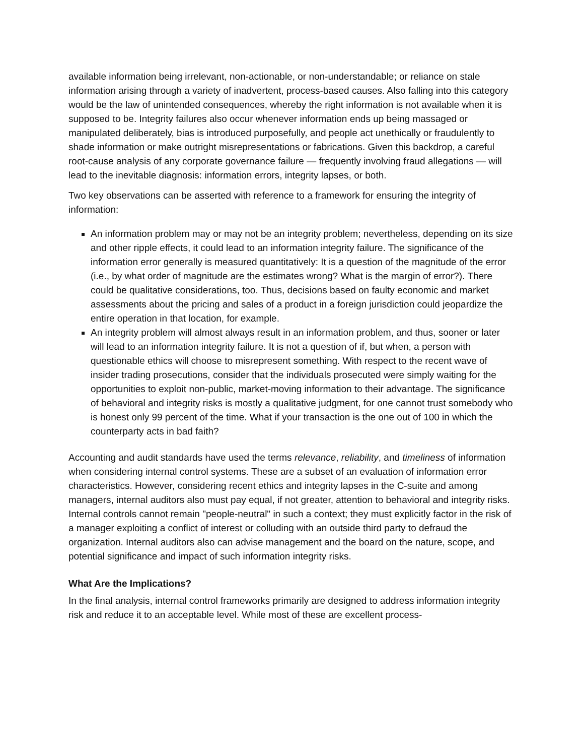available information being irrelevant, non-actionable, or non-understandable; or reliance on stale information arising through a variety of inadvertent, process-based causes. Also falling into this category would be the law of unintended consequences, whereby the right information is not available when it is supposed to be. Integrity failures also occur whenever information ends up being massaged or manipulated deliberately, bias is introduced purposefully, and people act unethically or fraudulently to shade information or make outright misrepresentations or fabrications. Given this backdrop, a careful root-cause analysis of any corporate governance failure — frequently involving fraud allegations — will lead to the inevitable diagnosis: information errors, integrity lapses, or both.
Two key observations can be asserted with reference to a framework for ensuring the integrity of information:
An information problem may or may not be an integrity problem; nevertheless, depending on its size and other ripple effects, it could lead to an information integrity failure. The significance of the information error generally is measured quantitatively: It is a question of the magnitude of the error (i.e., by what order of magnitude are the estimates wrong? What is the margin of error?). There could be qualitative considerations, too. Thus, decisions based on faulty economic and market assessments about the pricing and sales of a product in a foreign jurisdiction could jeopardize the entire operation in that location, for example.
An integrity problem will almost always result in an information problem, and thus, sooner or later will lead to an information integrity failure. It is not a question of if, but when, a person with questionable ethics will choose to misrepresent something. With respect to the recent wave of insider trading prosecutions, consider that the individuals prosecuted were simply waiting for the opportunities to exploit non-public, market-moving information to their advantage. The significance of behavioral and integrity risks is mostly a qualitative judgment, for one cannot trust somebody who is honest only 99 percent of the time. What if your transaction is the one out of 100 in which the counterparty acts in bad faith?
Accounting and audit standards have used the terms relevance, reliability, and timeliness of information when considering internal control systems. These are a subset of an evaluation of information error characteristics. However, considering recent ethics and integrity lapses in the C-suite and among managers, internal auditors also must pay equal, if not greater, attention to behavioral and integrity risks. Internal controls cannot remain "people-neutral" in such a context; they must explicitly factor in the risk of a manager exploiting a conflict of interest or colluding with an outside third party to defraud the organization. Internal auditors also can advise management and the board on the nature, scope, and potential significance and impact of such information integrity risks.
What Are the Implications?
In the final analysis, internal control frameworks primarily are designed to address information integrity risk and reduce it to an acceptable level. While most of these are excellent process-